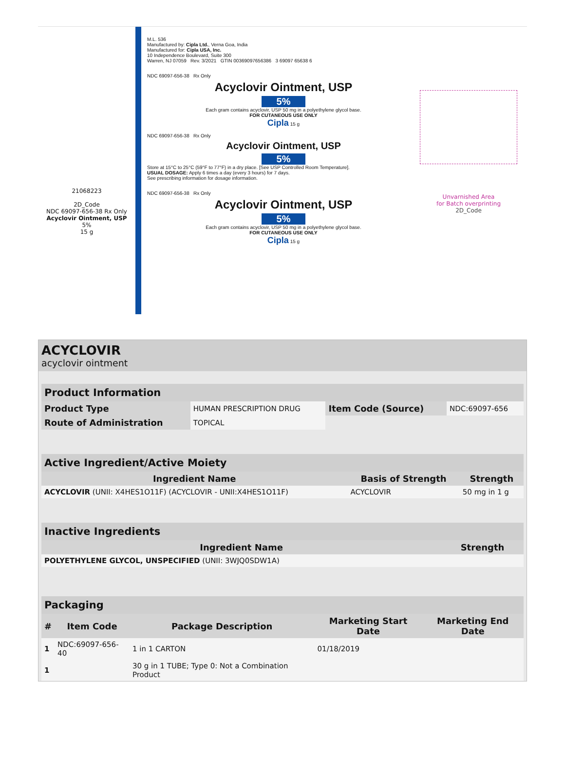21068223
2D_Code
NDC 69097-656-38 Rx Only
Acyclovir Ointment, USP
5%
15 g
M.L. 536
Manufactured by: Cipla Ltd., Verna Goa, India
Manufactured for: Cipla USA, Inc.
10 Independence Boulevard, Suite 300
Warren, NJ 07059 Rev. 3/2021 GTIN 00369097656386 3 69097 65638 6
NDC 69097-656-38 Rx Only
Acyclovir Ointment, USP
5%
Each gram contains acyclovir, USP 50 mg in a polyethylene glycol base.
FOR CUTANEOUS USE ONLY
Cipla 15 g
NDC 69097-656-38 Rx Only
Acyclovir Ointment, USP
5%
Store at 15°C to 25°C (59°F to 77°F) in a dry place. [See USP Controlled Room Temperature].
USUAL DOSAGE: Apply 6 times a day (every 3 hours) for 7 days.
See prescribing information for dosage information.
NDC 69097-656-38 Rx Only
Acyclovir Ointment, USP
5%
Each gram contains acyclovir, USP 50 mg in a polyethylene glycol base.
FOR CUTANEOUS USE ONLY
Cipla 15 g
Unvarnished Area
for Batch overprinting
2D_Code
ACYCLOVIR
acyclovir ointment
| Product Information | | | |
| --- | --- | --- | --- |
| Product Type | HUMAN PRESCRIPTION DRUG | Item Code (Source) | NDC:69097-656 |
| Route of Administration | TOPICAL | | |
| Active Ingredient/Active Moiety | | |
| --- | --- | --- |
| Ingredient Name | Basis of Strength | Strength |
| ACYCLOVIR (UNII: X4HES1O11F) (ACYCLOVIR - UNII:X4HES1O11F) | ACYCLOVIR | 50 mg in 1 g |
| Inactive Ingredients | |
| --- | --- |
| Ingredient Name | Strength |
| POLYETHYLENE GLYCOL, UNSPECIFIED (UNII: 3WJQ0SDW1A) | |
| Packaging | | | | |
| --- | --- | --- | --- | --- |
| # | Item Code | Package Description | Marketing Start Date | Marketing End Date |
| 1 | NDC:69097-656-40 | 1 in 1 CARTON | 01/18/2019 | |
| 1 | | 30 g in 1 TUBE; Type 0: Not a Combination Product | | |